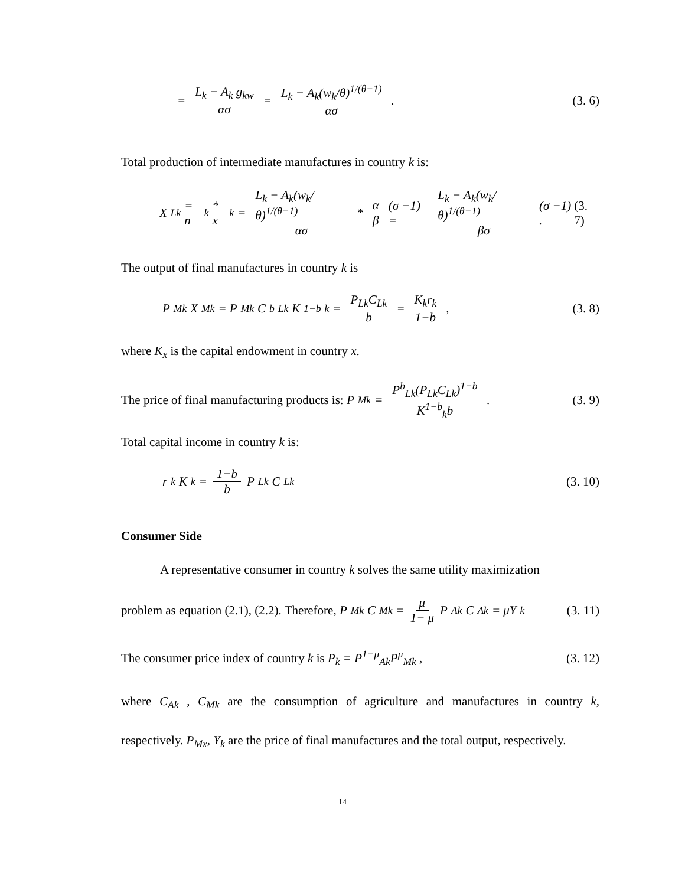= L<sub>k</sub> − A<sub>k</sub> g<sub>kw</sub> ασ = L<sub>k</sub> − A<sub>k</sub>(w<sub>k</sub>/θ)<sup>1/(θ−1)</sup> ασ .
(3. 6)
Total production of intermediate manufactures in country k is:
X<sub>Lk</sub> = n<sub>k</sub> * x<sub>k</sub> = L<sub>k</sub> − A<sub>k</sub>(w<sub>k</sub>/θ)<sup>1/(θ−1)</sup> ασ * α β (σ −1) = L<sub>k</sub> − A<sub>k</sub>(w<sub>k</sub>/θ)<sup>1/(θ−1)</sup> βσ (σ −1) .
(3. 7)
The output of final manufactures in country k is
P<sub>Mk</sub>X<sub>Mk</sub> = P<sub>Mk</sub>C<sup>b</sup><sub>Lk</sub>K<sup>1−b</sup><sub>k</sub> = P<sub>Lk</sub>C<sub>Lk</sub> b = K<sub>k</sub>r<sub>k</sub> 1−b ,
(3. 8)
where K<sub>x</sub> is the capital endowment in country x.
The price of final manufacturing products is: P<sub>Mk</sub> = P<sup>b</sup><sub>Lk</sub>(P<sub>Lk</sub>C<sub>Lk</sub>)<sup>1−b</sup> K<sup>1−b</sup><sub>k</sub>b .
(3. 9)
Total capital income in country k is:
r<sub>k</sub>K<sub>k</sub> = 1−b b P<sub>Lk</sub>C<sub>Lk</sub> (3. 10)
Consumer Side
A representative consumer in country k solves the same utility maximization
problem as equation (2.1), (2.2). Therefore, P<sub>Mk</sub>C<sub>Mk</sub> = μ 1− μ P<sub>Ak</sub>C<sub>Ak</sub> = μY<sub>k</sub>
(3. 11)
The consumer price index of country k is P<sub>k</sub> = P<sup>1−μ</sup><sub>Ak</sub>P<sup>μ</sup><sub>Mk</sub> ,
(3. 12)
where C<sub>Ak</sub> , C<sub>Mk</sub> are the consumption of agriculture and manufactures in country k, respectively. P<sub>Mx</sub>, Y<sub>k</sub> are the price of final manufactures and the total output, respectively.
14